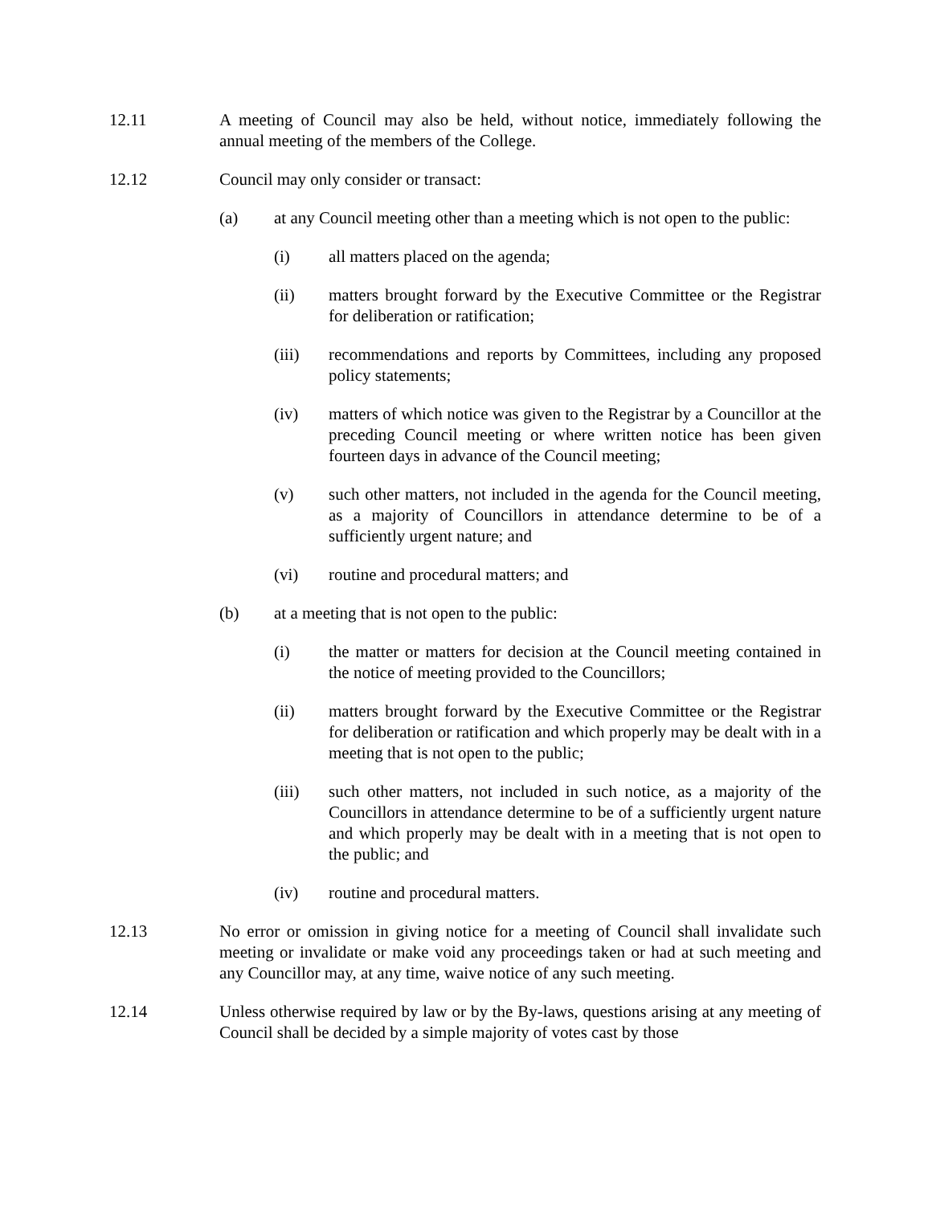12.11 A meeting of Council may also be held, without notice, immediately following the annual meeting of the members of the College.
12.12 Council may only consider or transact:
(a) at any Council meeting other than a meeting which is not open to the public:
(i) all matters placed on the agenda;
(ii) matters brought forward by the Executive Committee or the Registrar for deliberation or ratification;
(iii) recommendations and reports by Committees, including any proposed policy statements;
(iv) matters of which notice was given to the Registrar by a Councillor at the preceding Council meeting or where written notice has been given fourteen days in advance of the Council meeting;
(v) such other matters, not included in the agenda for the Council meeting, as a majority of Councillors in attendance determine to be of a sufficiently urgent nature; and
(vi) routine and procedural matters; and
(b) at a meeting that is not open to the public:
(i) the matter or matters for decision at the Council meeting contained in the notice of meeting provided to the Councillors;
(ii) matters brought forward by the Executive Committee or the Registrar for deliberation or ratification and which properly may be dealt with in a meeting that is not open to the public;
(iii) such other matters, not included in such notice, as a majority of the Councillors in attendance determine to be of a sufficiently urgent nature and which properly may be dealt with in a meeting that is not open to the public; and
(iv) routine and procedural matters.
12.13 No error or omission in giving notice for a meeting of Council shall invalidate such meeting or invalidate or make void any proceedings taken or had at such meeting and any Councillor may, at any time, waive notice of any such meeting.
12.14 Unless otherwise required by law or by the By-laws, questions arising at any meeting of Council shall be decided by a simple majority of votes cast by those